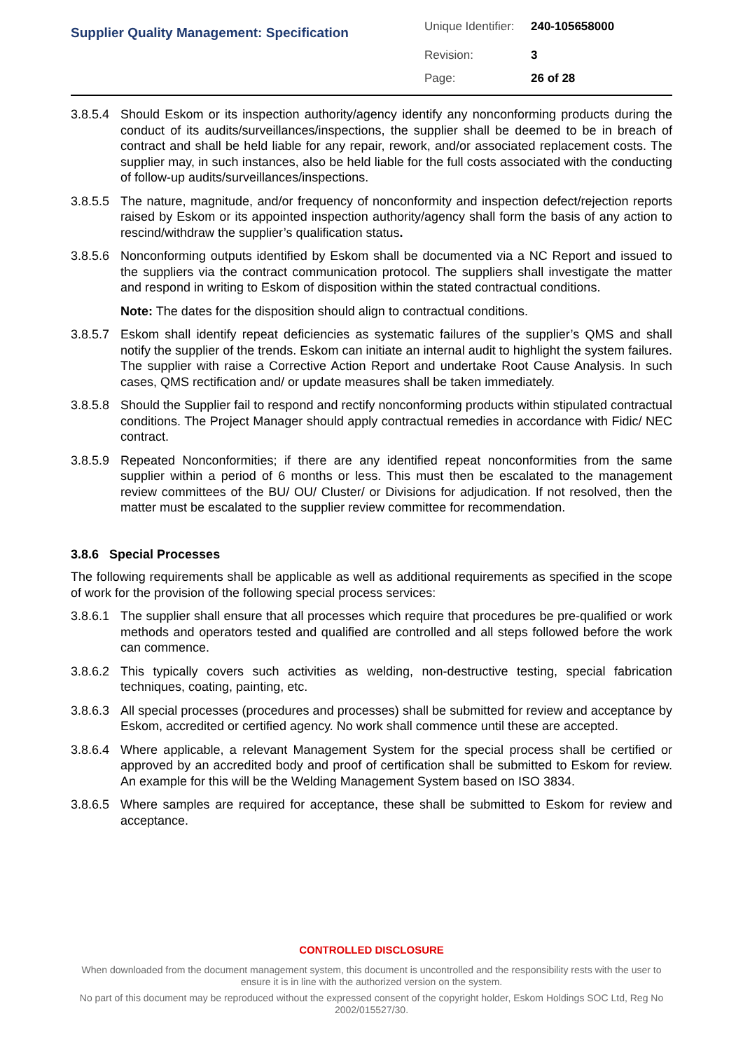| Supplier Quality Management: Specification | Unique Identifier: | 240-105658000 |
| | Revision: | 3 |
| | Page: | 26 of 28 |
3.8.5.4
Should Eskom or its inspection authority/agency identify any nonconforming products during the conduct of its audits/surveillances/inspections, the supplier shall be deemed to be in breach of contract and shall be held liable for any repair, rework, and/or associated replacement costs. The supplier may, in such instances, also be held liable for the full costs associated with the conducting of follow-up audits/surveillances/inspections.
3.8.5.5
The nature, magnitude, and/or frequency of nonconformity and inspection defect/rejection reports raised by Eskom or its appointed inspection authority/agency shall form the basis of any action to rescind/withdraw the supplier’s qualification status.
3.8.5.6
Nonconforming outputs identified by Eskom shall be documented via a NC Report and issued to the suppliers via the contract communication protocol. The suppliers shall investigate the matter and respond in writing to Eskom of disposition within the stated contractual conditions.
Note: The dates for the disposition should align to contractual conditions.
3.8.5.7
Eskom shall identify repeat deficiencies as systematic failures of the supplier’s QMS and shall notify the supplier of the trends. Eskom can initiate an internal audit to highlight the system failures. The supplier with raise a Corrective Action Report and undertake Root Cause Analysis. In such cases, QMS rectification and/ or update measures shall be taken immediately.
3.8.5.8
Should the Supplier fail to respond and rectify nonconforming products within stipulated contractual conditions. The Project Manager should apply contractual remedies in accordance with Fidic/ NEC contract.
3.8.5.9
Repeated Nonconformities; if there are any identified repeat nonconformities from the same supplier within a period of 6 months or less. This must then be escalated to the management review committees of the BU/ OU/ Cluster/ or Divisions for adjudication. If not resolved, then the matter must be escalated to the supplier review committee for recommendation.
3.8.6 Special Processes
The following requirements shall be applicable as well as additional requirements as specified in the scope of work for the provision of the following special process services:
3.8.6.1
The supplier shall ensure that all processes which require that procedures be pre-qualified or work methods and operators tested and qualified are controlled and all steps followed before the work can commence.
3.8.6.2
This typically covers such activities as welding, non-destructive testing, special fabrication techniques, coating, painting, etc.
3.8.6.3
All special processes (procedures and processes) shall be submitted for review and acceptance by Eskom, accredited or certified agency. No work shall commence until these are accepted.
3.8.6.4
Where applicable, a relevant Management System for the special process shall be certified or approved by an accredited body and proof of certification shall be submitted to Eskom for review. An example for this will be the Welding Management System based on ISO 3834.
3.8.6.5
Where samples are required for acceptance, these shall be submitted to Eskom for review and acceptance.
CONTROLLED DISCLOSURE
When downloaded from the document management system, this document is uncontrolled and the responsibility rests with the user to ensure it is in line with the authorized version on the system.
No part of this document may be reproduced without the expressed consent of the copyright holder, Eskom Holdings SOC Ltd, Reg No 2002/015527/30.